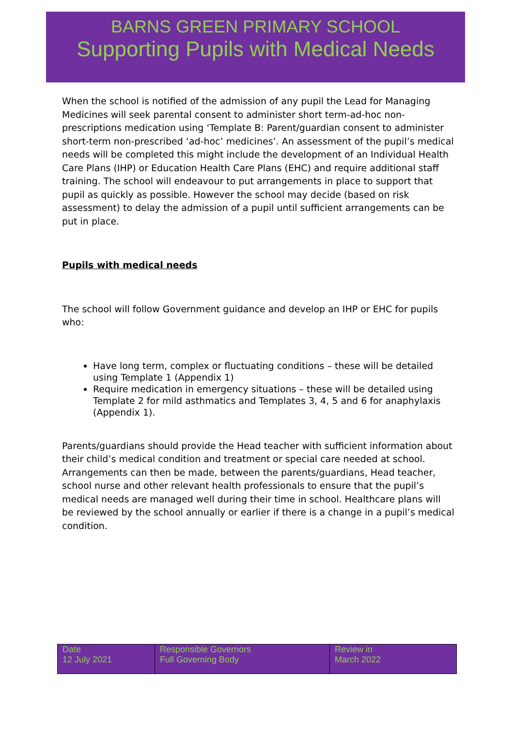BARNS GREEN PRIMARY SCHOOL
Supporting Pupils with Medical Needs
When the school is notified of the admission of any pupil the Lead for Managing Medicines will seek parental consent to administer short term-ad-hoc non-prescriptions medication using ‘Template B: Parent/guardian consent to administer short-term non-prescribed ‘ad-hoc’ medicines’. An assessment of the pupil’s medical needs will be completed this might include the development of an Individual Health Care Plans (IHP) or Education Health Care Plans (EHC) and require additional staff training. The school will endeavour to put arrangements in place to support that pupil as quickly as possible. However the school may decide (based on risk assessment) to delay the admission of a pupil until sufficient arrangements can be put in place.
Pupils with medical needs
The school will follow Government guidance and develop an IHP or EHC for pupils who:
Have long term, complex or fluctuating conditions – these will be detailed using Template 1 (Appendix 1)
Require medication in emergency situations – these will be detailed using Template 2 for mild asthmatics and Templates 3, 4, 5 and 6 for anaphylaxis (Appendix 1).
Parents/guardians should provide the Head teacher with sufficient information about their child’s medical condition and treatment or special care needed at school. Arrangements can then be made, between the parents/guardians, Head teacher, school nurse and other relevant health professionals to ensure that the pupil’s medical needs are managed well during their time in school. Healthcare plans will be reviewed by the school annually or earlier if there is a change in a pupil’s medical condition.
| Date 12 July 2021 | Responsible Governors Full Governing Body | Review in March 2022 |